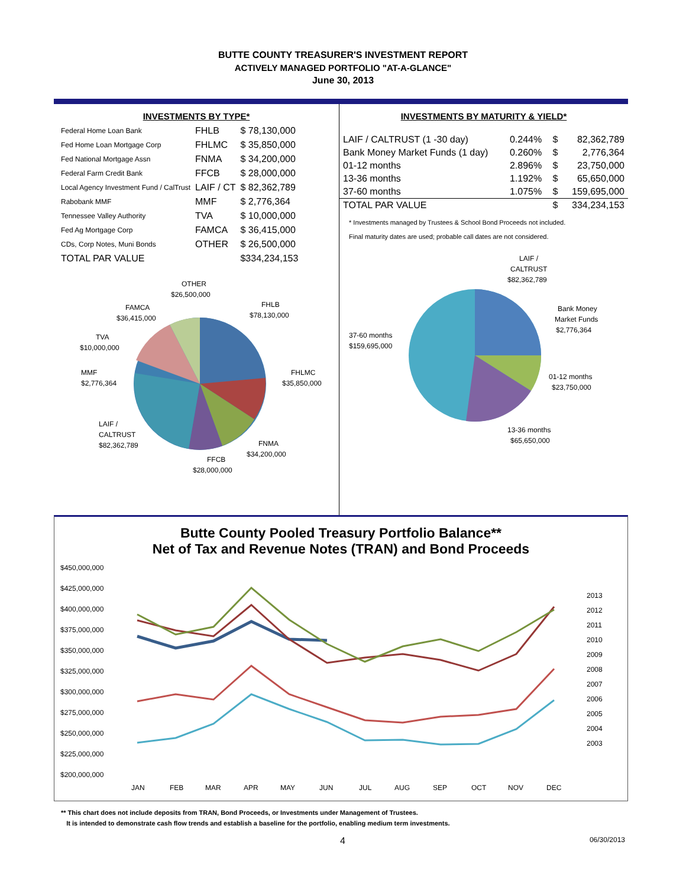BUTTE COUNTY TREASURER'S INVESTMENT REPORT
ACTIVELY MANAGED PORTFOLIO "AT-A-GLANCE"
June 30, 2013
INVESTMENTS BY TYPE*
| Federal Home Loan Bank | FHLB | $ 78,130,000 |
| Fed Home Loan Mortgage Corp | FHLMC | $ 35,850,000 |
| Fed National Mortgage Assn | FNMA | $ 34,200,000 |
| Federal Farm Credit Bank | FFCB | $ 28,000,000 |
| Local Agency Investment Fund / CalTrust | LAIF / CT | $ 82,362,789 |
| Rabobank MMF | MMF | $ 2,776,364 |
| Tennessee Valley Authority | TVA | $ 10,000,000 |
| Fed Ag Mortgage Corp | FAMCA | $ 36,415,000 |
| CDs, Corp Notes, Muni Bonds | OTHER | $ 26,500,000 |
| TOTAL PAR VALUE | | $334,234,153 |
OTHER
$26,500,000
FHLB
$78,130,000
FHLMC
$35,850,000
FNMA
$34,200,000
FFCB
$28,000,000
LAIF /
CALTRUST
$82,362,789
MMF
$2,776,364
TVA
$10,000,000
FAMCA
$36,415,000
INVESTMENTS BY MATURITY & YIELD*
| LAIF / CALTRUST (1 -30 day) | 0.244% | $ | 82,362,789 |
| Bank Money Market Funds (1 day) | 0.260% | $ | 2,776,364 |
| 01-12 months | 2.896% | $ | 23,750,000 |
| 13-36 months | 1.192% | $ | 65,650,000 |
| 37-60 months | 1.075% | $ | 159,695,000 |
| TOTAL PAR VALUE | | $ | 334,234,153 |
* Investments managed by Trustees & School Bond Proceeds not included.
Final maturity dates are used; probable call dates are not considered.
LAIF /
CALTRUST
$82,362,789
Bank Money
Market Funds
$2,776,364
01-12 months
$23,750,000
13-36 months
$65,650,000
37-60 months
$159,695,000
Butte County Pooled Treasury Portfolio Balance**
Net of Tax and Revenue Notes (TRAN) and Bond Proceeds
$450,000,000
$425,000,000
$400,000,000
$375,000,000
$350,000,000
$325,000,000
$300,000,000
$275,000,000
$250,000,000
$225,000,000
$200,000,000
JAN
FEB
MAR
APR
MAY
JUN
JUL
AUG
SEP
OCT
NOV
DEC
2013
2012
2011
2010
2009
2008
2007
2006
2005
2004
2003
** This chart does not include deposits from TRAN, Bond Proceeds, or Investments under Management of Trustees.
It is intended to demonstrate cash flow trends and establish a baseline for the portfolio, enabling medium term investments.
4 06/30/2013